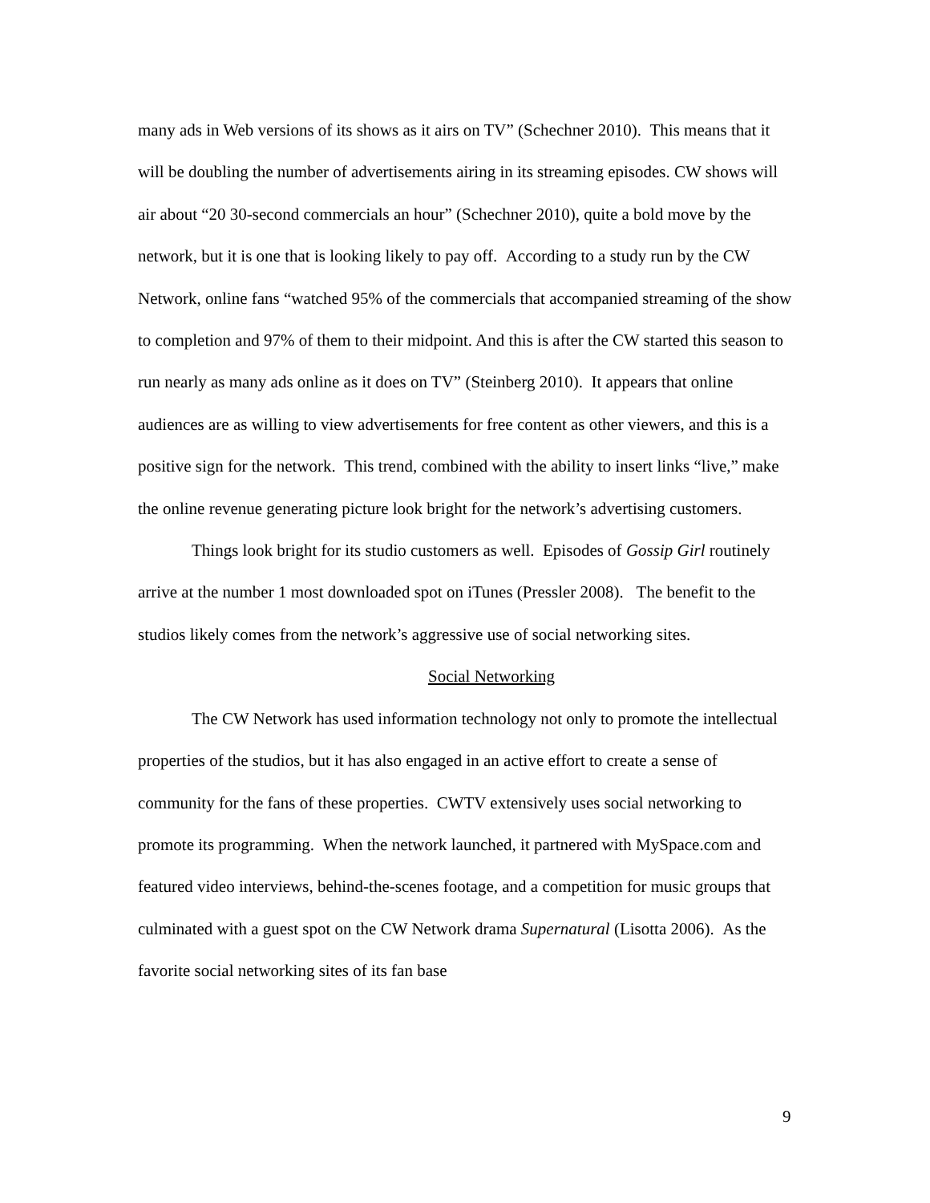many ads in Web versions of its shows as it airs on TV” (Schechner 2010). This means that it will be doubling the number of advertisements airing in its streaming episodes. CW shows will air about “20 30-second commercials an hour” (Schechner 2010), quite a bold move by the network, but it is one that is looking likely to pay off. According to a study run by the CW Network, online fans “watched 95% of the commercials that accompanied streaming of the show to completion and 97% of them to their midpoint. And this is after the CW started this season to run nearly as many ads online as it does on TV” (Steinberg 2010). It appears that online audiences are as willing to view advertisements for free content as other viewers, and this is a positive sign for the network. This trend, combined with the ability to insert links “live,” make the online revenue generating picture look bright for the network’s advertising customers.
Things look bright for its studio customers as well. Episodes of Gossip Girl routinely arrive at the number 1 most downloaded spot on iTunes (Pressler 2008). The benefit to the studios likely comes from the network’s aggressive use of social networking sites.
Social Networking
The CW Network has used information technology not only to promote the intellectual properties of the studios, but it has also engaged in an active effort to create a sense of community for the fans of these properties. CWTV extensively uses social networking to promote its programming. When the network launched, it partnered with MySpace.com and featured video interviews, behind-the-scenes footage, and a competition for music groups that culminated with a guest spot on the CW Network drama Supernatural (Lisotta 2006). As the favorite social networking sites of its fan base
9